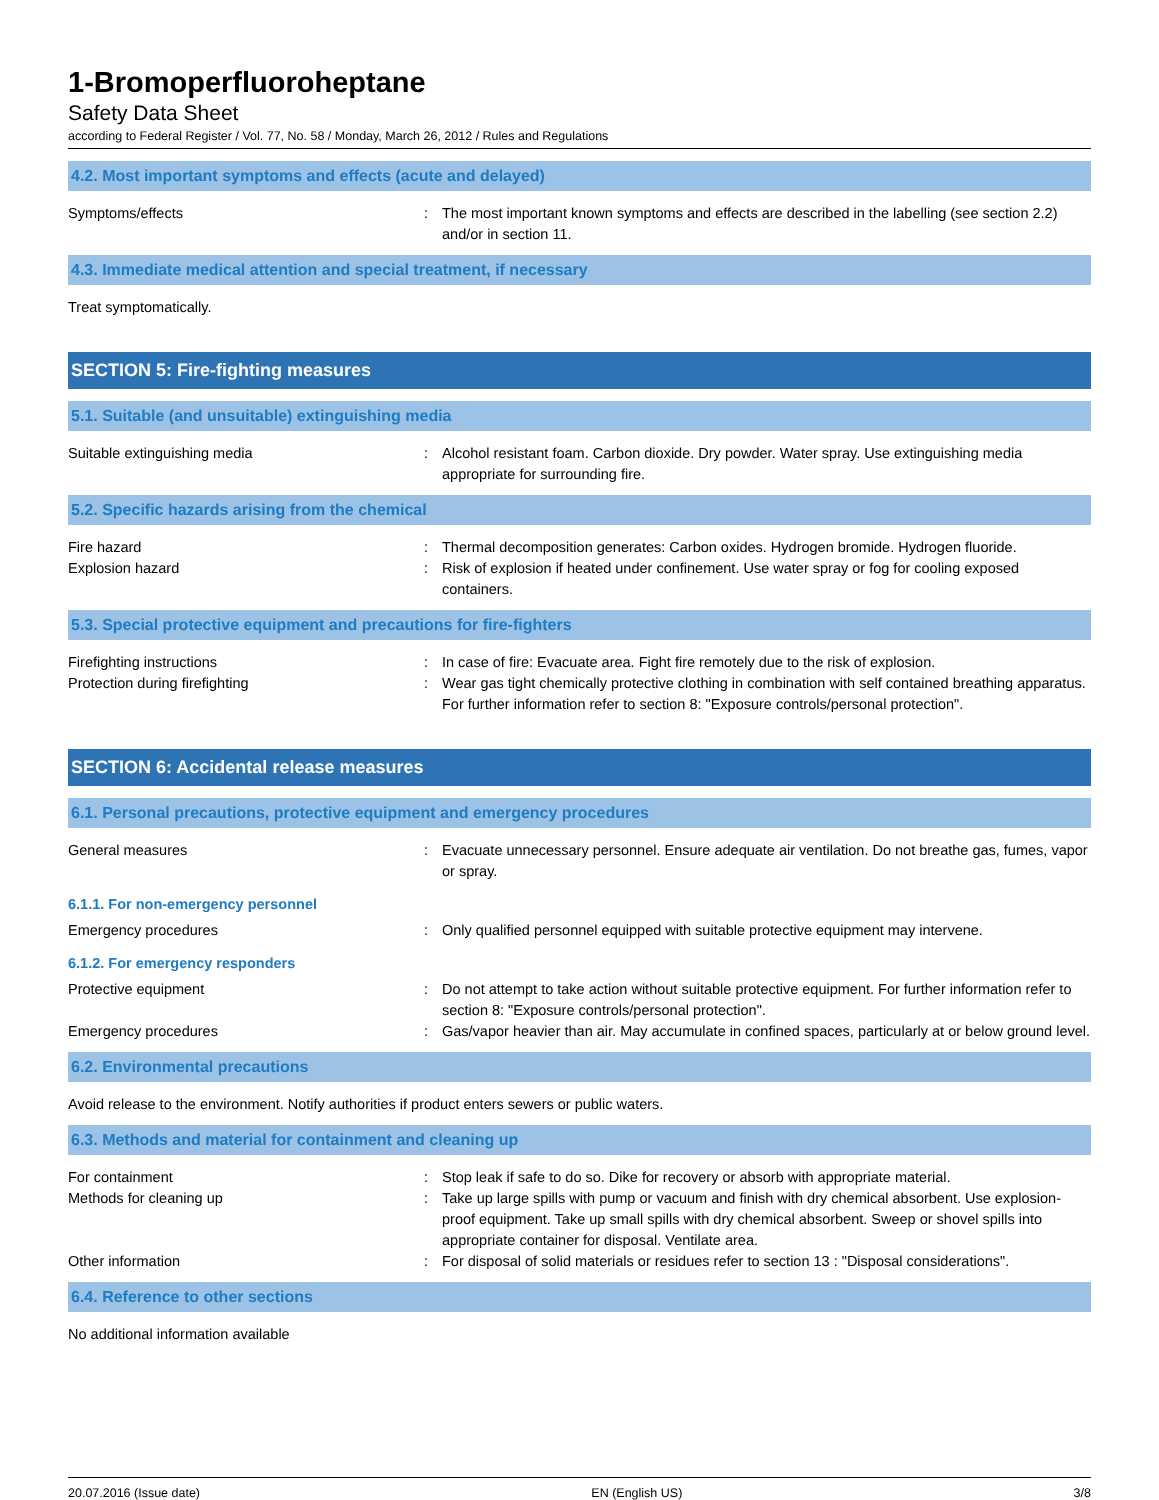1-Bromoperfluoroheptane
Safety Data Sheet
according to Federal Register / Vol. 77, No. 58 / Monday, March 26, 2012 / Rules and Regulations
4.2. Most important symptoms and effects (acute and delayed)
Symptoms/effects : The most important known symptoms and effects are described in the labelling (see section 2.2) and/or in section 11.
4.3. Immediate medical attention and special treatment, if necessary
Treat symptomatically.
SECTION 5: Fire-fighting measures
5.1. Suitable (and unsuitable) extinguishing media
Suitable extinguishing media : Alcohol resistant foam. Carbon dioxide. Dry powder. Water spray. Use extinguishing media appropriate for surrounding fire.
5.2. Specific hazards arising from the chemical
Fire hazard : Thermal decomposition generates: Carbon oxides. Hydrogen bromide. Hydrogen fluoride.
Explosion hazard : Risk of explosion if heated under confinement. Use water spray or fog for cooling exposed containers.
5.3. Special protective equipment and precautions for fire-fighters
Firefighting instructions : In case of fire: Evacuate area. Fight fire remotely due to the risk of explosion.
Protection during firefighting : Wear gas tight chemically protective clothing in combination with self contained breathing apparatus. For further information refer to section 8: "Exposure controls/personal protection".
SECTION 6: Accidental release measures
6.1. Personal precautions, protective equipment and emergency procedures
General measures : Evacuate unnecessary personnel. Ensure adequate air ventilation. Do not breathe gas, fumes, vapor or spray.
6.1.1. For non-emergency personnel
Emergency procedures : Only qualified personnel equipped with suitable protective equipment may intervene.
6.1.2. For emergency responders
Protective equipment : Do not attempt to take action without suitable protective equipment. For further information refer to section 8: "Exposure controls/personal protection".
Emergency procedures : Gas/vapor heavier than air. May accumulate in confined spaces, particularly at or below ground level.
6.2. Environmental precautions
Avoid release to the environment. Notify authorities if product enters sewers or public waters.
6.3. Methods and material for containment and cleaning up
For containment : Stop leak if safe to do so. Dike for recovery or absorb with appropriate material.
Methods for cleaning up : Take up large spills with pump or vacuum and finish with dry chemical absorbent. Use explosion-proof equipment. Take up small spills with dry chemical absorbent. Sweep or shovel spills into appropriate container for disposal. Ventilate area.
Other information : For disposal of solid materials or residues refer to section 13 : "Disposal considerations".
6.4. Reference to other sections
No additional information available
20.07.2016 (Issue date) EN (English US) 3/8